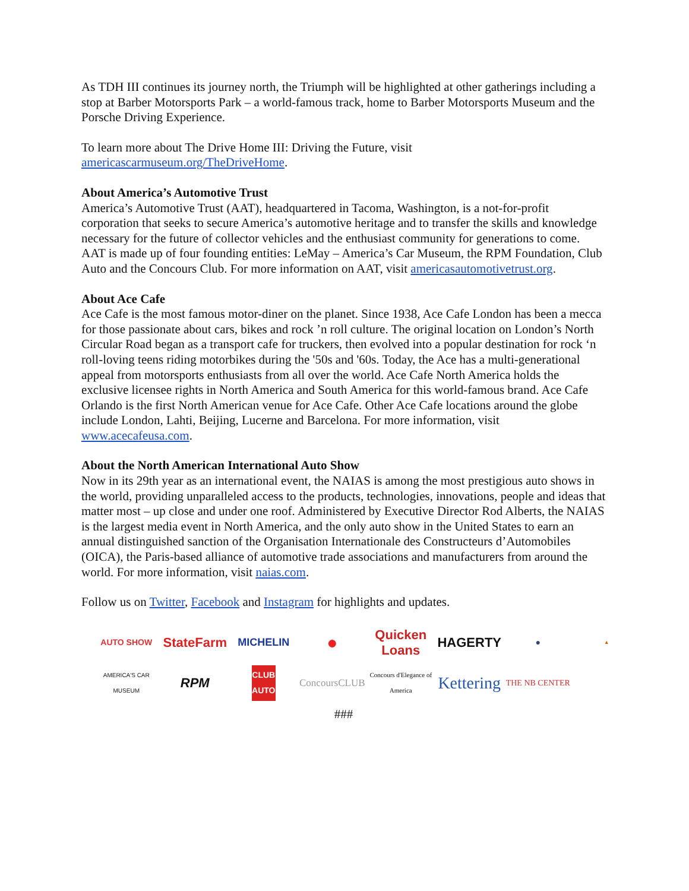As TDH III continues its journey north, the Triumph will be highlighted at other gatherings including a stop at Barber Motorsports Park – a world-famous track, home to Barber Motorsports Museum and the Porsche Driving Experience.
To learn more about The Drive Home III: Driving the Future, visit americascarmuseum.org/TheDriveHome.
About America’s Automotive Trust
America’s Automotive Trust (AAT), headquartered in Tacoma, Washington, is a not-for-profit corporation that seeks to secure America’s automotive heritage and to transfer the skills and knowledge necessary for the future of collector vehicles and the enthusiast community for generations to come. AAT is made up of four founding entities: LeMay – America’s Car Museum, the RPM Foundation, Club Auto and the Concours Club. For more information on AAT, visit americasautomotivetrust.org.
About Ace Cafe
Ace Cafe is the most famous motor-diner on the planet. Since 1938, Ace Cafe London has been a mecca for those passionate about cars, bikes and rock ’n roll culture. The original location on London’s North Circular Road began as a transport cafe for truckers, then evolved into a popular destination for rock ‘n roll-loving teens riding motorbikes during the '50s and '60s. Today, the Ace has a multi-generational appeal from motorsports enthusiasts from all over the world. Ace Cafe North America holds the exclusive licensee rights in North America and South America for this world-famous brand. Ace Cafe Orlando is the first North American venue for Ace Cafe. Other Ace Cafe locations around the globe include London, Lahti, Beijing, Lucerne and Barcelona. For more information, visit www.acecafeusa.com.
About the North American International Auto Show
Now in its 29th year as an international event, the NAIAS is among the most prestigious auto shows in the world, providing unparalleled access to the products, technologies, innovations, people and ideas that matter most – up close and under one roof. Administered by Executive Director Rod Alberts, the NAIAS is the largest media event in North America, and the only auto show in the United States to earn an annual distinguished sanction of the Organisation Internationale des Constructeurs d’Automobiles (OICA), the Paris-based alliance of automotive trade associations and manufacturers from around the world. For more information, visit naias.com.
Follow us on Twitter, Facebook and Instagram for highlights and updates.
AUTO SHOW
StateFarm
MICHELIN
●
Quicken Loans
HAGERTY
●
▲
AMERICA'S CAR MUSEUM
RPM
CLUB AUTO
ConcoursCLUB
Concours d'Elegance of America
Kettering
THE NB CENTER
###